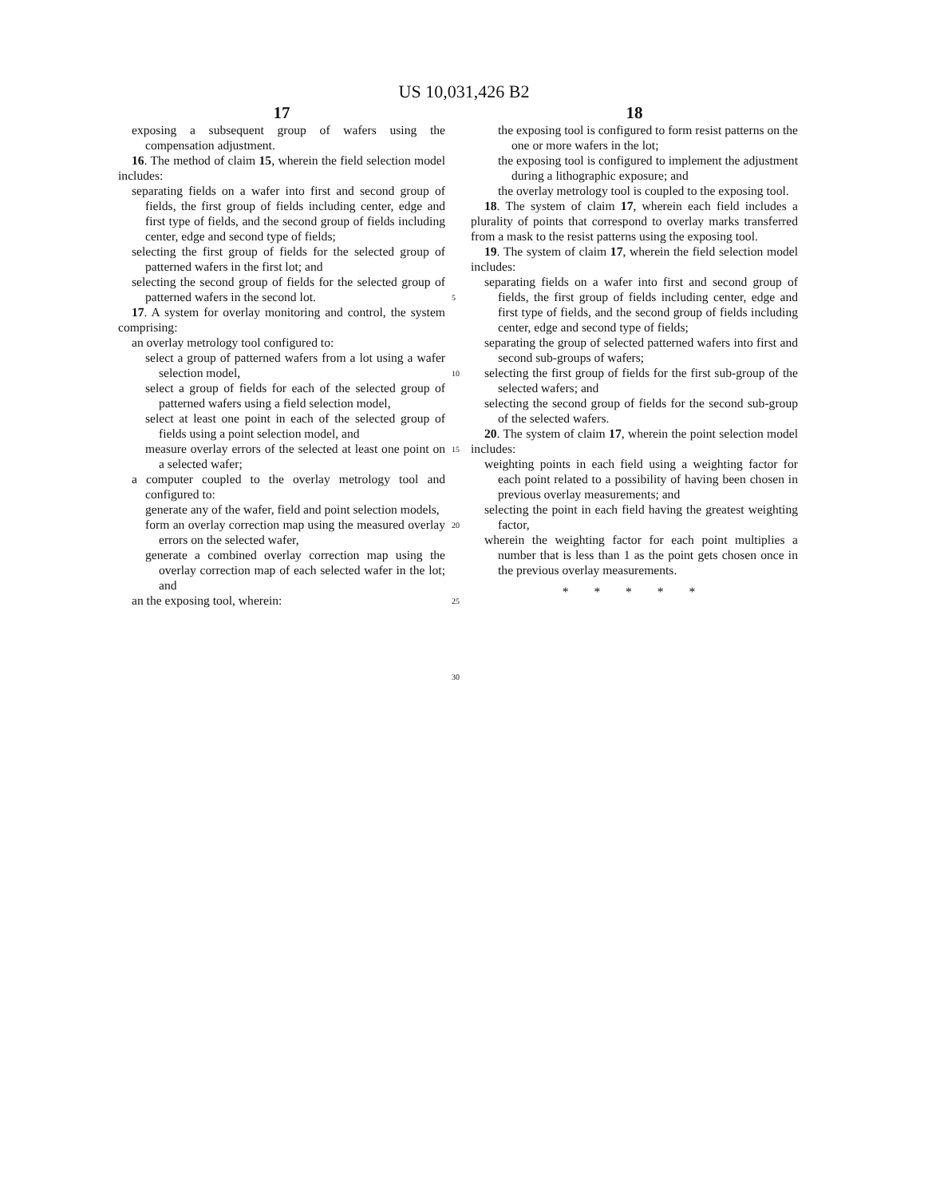US 10,031,426 B2
17
exposing a subsequent group of wafers using the compensation adjustment.
16. The method of claim 15, wherein the field selection model includes:
separating fields on a wafer into first and second group of fields, the first group of fields including center, edge and first type of fields, and the second group of fields including center, edge and second type of fields;
selecting the first group of fields for the selected group of patterned wafers in the first lot; and
selecting the second group of fields for the selected group of patterned wafers in the second lot.
17. A system for overlay monitoring and control, the system comprising:
an overlay metrology tool configured to:
select a group of patterned wafers from a lot using a wafer selection model,
select a group of fields for each of the selected group of patterned wafers using a field selection model,
select at least one point in each of the selected group of fields using a point selection model, and
measure overlay errors of the selected at least one point on a selected wafer;
a computer coupled to the overlay metrology tool and configured to:
generate any of the wafer, field and point selection models,
form an overlay correction map using the measured overlay errors on the selected wafer,
generate a combined overlay correction map using the overlay correction map of each selected wafer in the lot; and
an the exposing tool, wherein:
5
10
15
20
25
30
18
the exposing tool is configured to form resist patterns on the one or more wafers in the lot;
the exposing tool is configured to implement the adjustment during a lithographic exposure; and
the overlay metrology tool is coupled to the exposing tool.
18. The system of claim 17, wherein each field includes a plurality of points that correspond to overlay marks transferred from a mask to the resist patterns using the exposing tool.
19. The system of claim 17, wherein the field selection model includes:
separating fields on a wafer into first and second group of fields, the first group of fields including center, edge and first type of fields, and the second group of fields including center, edge and second type of fields;
separating the group of selected patterned wafers into first and second sub-groups of wafers;
selecting the first group of fields for the first sub-group of the selected wafers; and
selecting the second group of fields for the second sub-group of the selected wafers.
20. The system of claim 17, wherein the point selection model includes:
weighting points in each field using a weighting factor for each point related to a possibility of having been chosen in previous overlay measurements; and
selecting the point in each field having the greatest weighting factor,
wherein the weighting factor for each point multiplies a number that is less than 1 as the point gets chosen once in the previous overlay measurements.
* * * * *